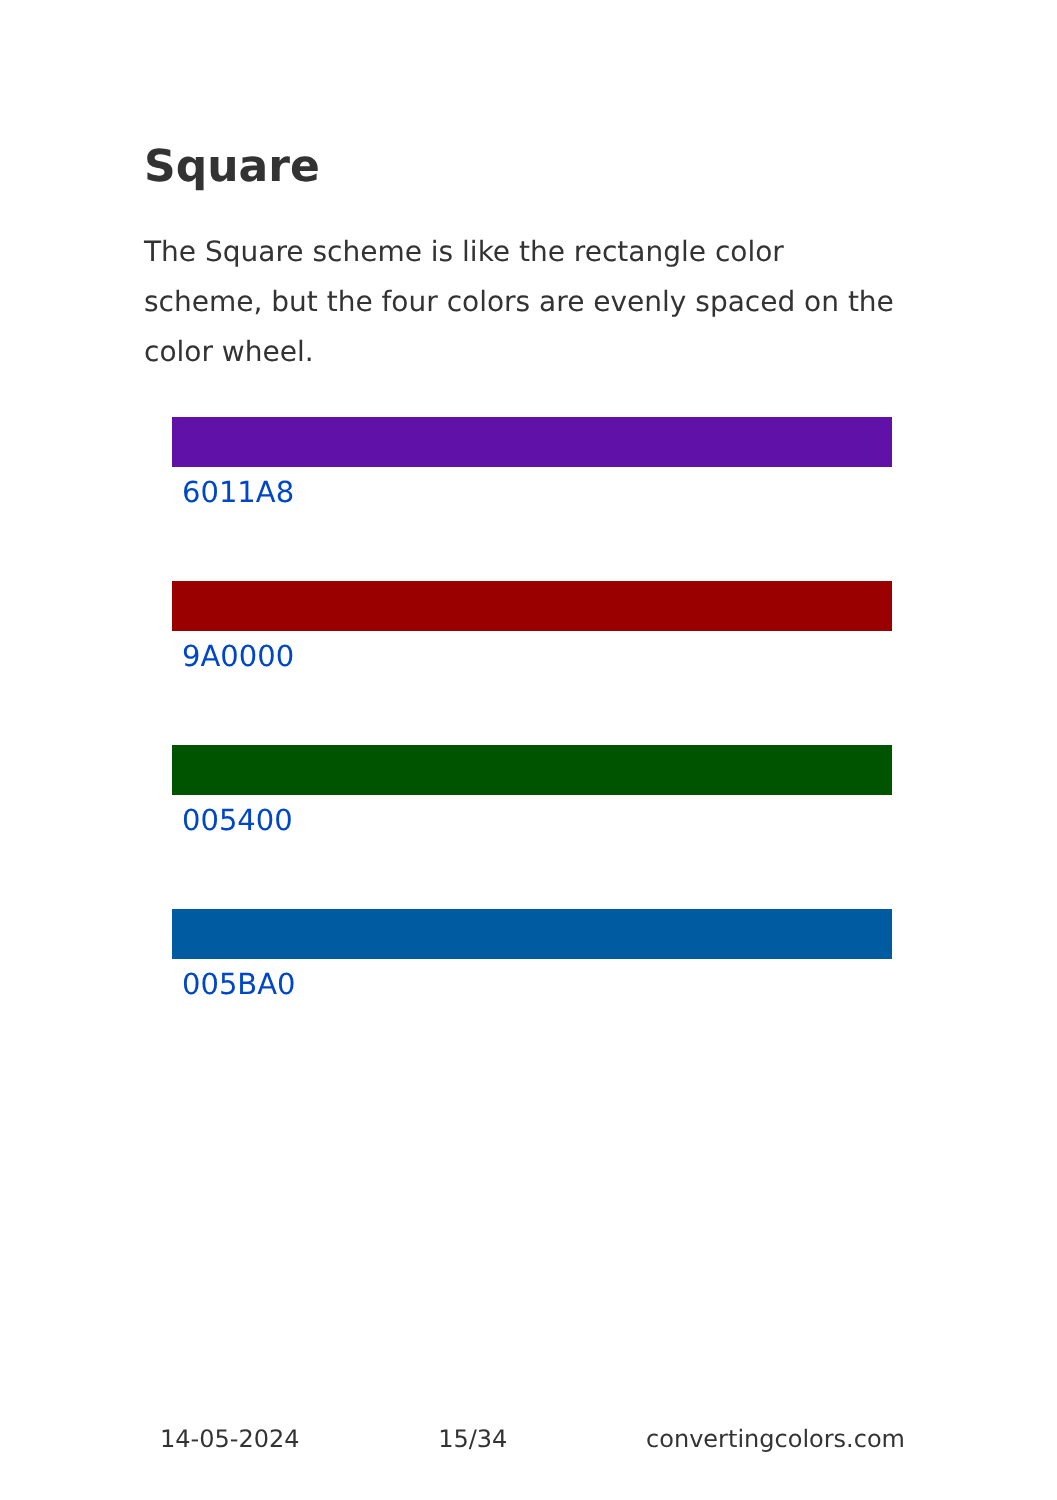Square
The Square scheme is like the rectangle color scheme, but the four colors are evenly spaced on the color wheel.
6011A8
9A0000
005400
005BA0
14-05-2024 15/34 convertingcolors.com